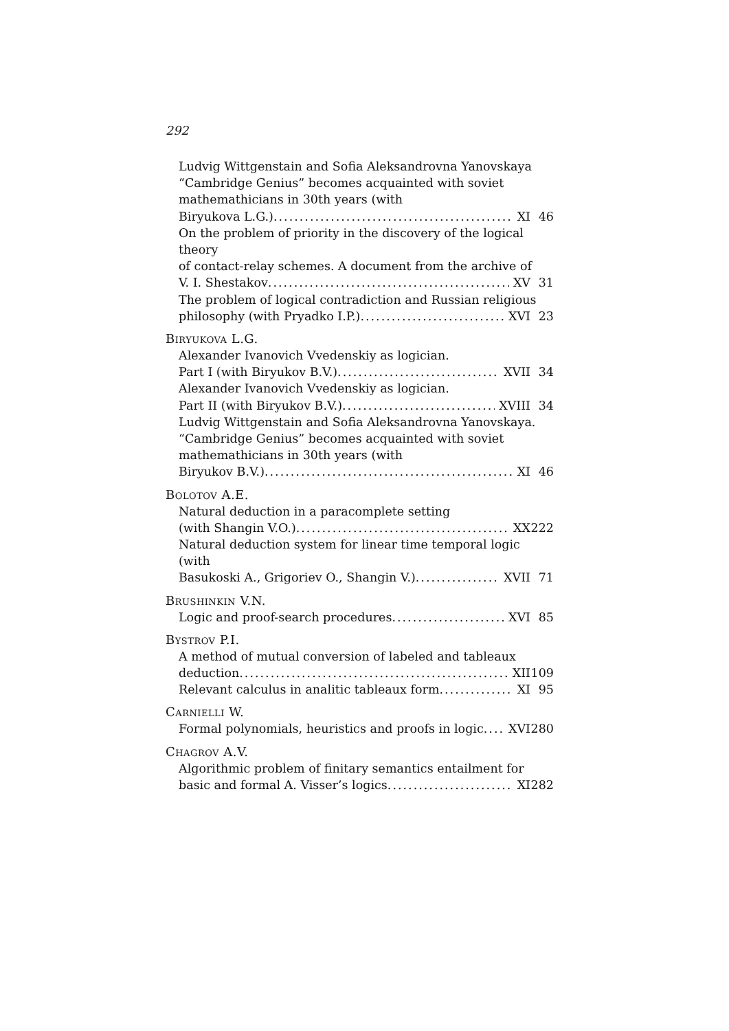292
Ludvig Wittgenstain and Sofia Aleksandrovna Yanovskaya
“Cambridge Genius” becomes acquainted with soviet
mathemathicians in 30th years (with
Biryukova L.G.) XI 46
On the problem of priority in the discovery of the logical theory
of contact-relay schemes. A document from the archive of
V. I. Shestakov XV 31
The problem of logical contradiction and Russian religious
philosophy (with Pryadko I.P.) XVI 23
Biryukova L.G.
Alexander Ivanovich Vvedenskiy as logician.
Part I (with Biryukov B.V.) XVII 34
Alexander Ivanovich Vvedenskiy as logician.
Part II (with Biryukov B.V.) XVIII 34
Ludvig Wittgenstain and Sofia Aleksandrovna Yanovskaya.
“Cambridge Genius” becomes acquainted with soviet
mathemathicians in 30th years (with
Biryukov B.V.) XI 46
Bolotov A.E.
Natural deduction in a paracomplete setting
(with Shangin V.O.) XX 222
Natural deduction system for linear time temporal logic (with
Basukoski A., Grigoriev O., Shangin V.) XVII 71
Brushinkin V.N.
Logic and proof-search procedures XVI 85
Bystrov P.I.
A method of mutual conversion of labeled and tableaux
deduction XII 109
Relevant calculus in analitic tableaux form XI 95
Carnielli W.
Formal polynomials, heuristics and proofs in logic XVI 280
Chagrov A.V.
Algorithmic problem of finitary semantics entailment for
basic and formal A. Visser’s logics XI 282